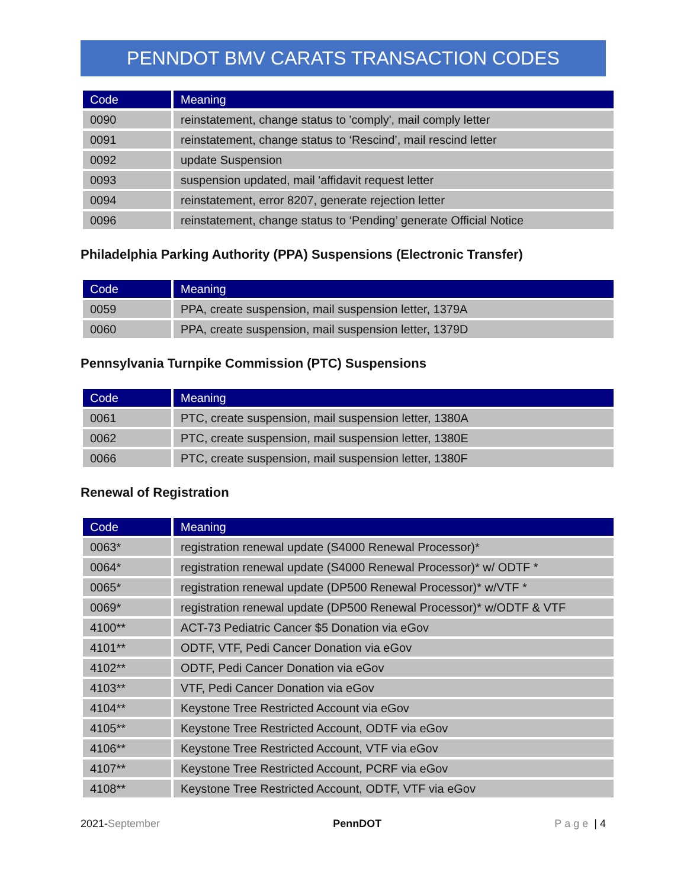PENNDOT BMV CARATS TRANSACTION CODES
| Code | Meaning |
| --- | --- |
| 0090 | reinstatement, change status to 'comply', mail comply letter |
| 0091 | reinstatement, change status to ‘Rescind’, mail rescind letter |
| 0092 | update Suspension |
| 0093 | suspension updated, mail 'affidavit request letter |
| 0094 | reinstatement, error 8207, generate rejection letter |
| 0096 | reinstatement, change status to ‘Pending’ generate Official Notice |
Philadelphia Parking Authority (PPA) Suspensions (Electronic Transfer)
| Code | Meaning |
| --- | --- |
| 0059 | PPA, create suspension, mail suspension letter, 1379A |
| 0060 | PPA, create suspension, mail suspension letter, 1379D |
Pennsylvania Turnpike Commission (PTC) Suspensions
| Code | Meaning |
| --- | --- |
| 0061 | PTC, create suspension, mail suspension letter, 1380A |
| 0062 | PTC, create suspension, mail suspension letter, 1380E |
| 0066 | PTC, create suspension, mail suspension letter, 1380F |
Renewal of Registration
| Code | Meaning |
| --- | --- |
| 0063* | registration renewal update (S4000 Renewal Processor)* |
| 0064* | registration renewal update (S4000 Renewal Processor)* w/ ODTF * |
| 0065* | registration renewal update (DP500 Renewal Processor)* w/VTF * |
| 0069* | registration renewal update (DP500 Renewal Processor)* w/ODTF & VTF |
| 4100** | ACT-73 Pediatric Cancer $5 Donation via eGov |
| 4101** | ODTF, VTF, Pedi Cancer Donation via eGov |
| 4102** | ODTF, Pedi Cancer Donation via eGov |
| 4103** | VTF, Pedi Cancer Donation via eGov |
| 4104** | Keystone Tree Restricted Account via eGov |
| 4105** | Keystone Tree Restricted Account, ODTF via eGov |
| 4106** | Keystone Tree Restricted Account, VTF via eGov |
| 4107** | Keystone Tree Restricted Account, PCRF via eGov |
| 4108** | Keystone Tree Restricted Account, ODTF, VTF via eGov |
2021-September PennDOT Page | 4